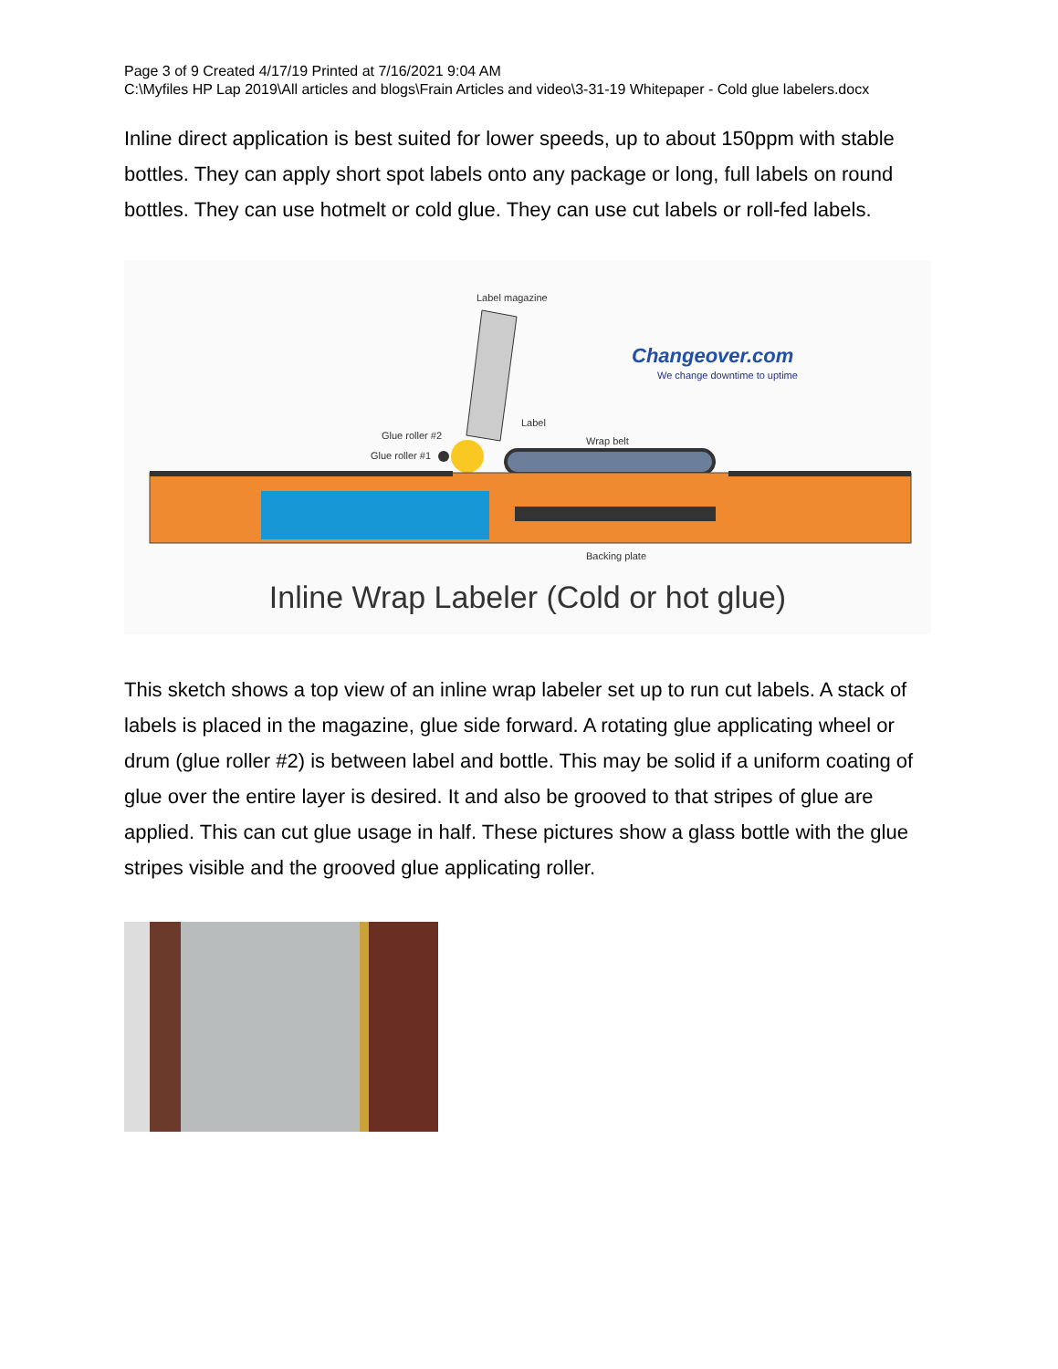Page 3 of 9 Created 4/17/19 Printed at 7/16/2021 9:04 AM
C:\Myfiles HP Lap 2019\All articles and blogs\Frain Articles and video\3-31-19 Whitepaper - Cold glue labelers.docx
Inline direct application is best suited for lower speeds, up to about 150ppm with stable bottles. They can apply short spot labels onto any package or long, full labels on round bottles. They can use hotmelt or cold glue. They can use cut labels or roll-fed labels.
Label magazine
Changeover.com
We change downtime to uptime
Label
Glue roller #2
Glue roller #1
Wrap belt
Backing plate
Inline Wrap Labeler (Cold or hot glue)
This sketch shows a top view of an inline wrap labeler set up to run cut labels. A stack of labels is placed in the magazine, glue side forward. A rotating glue applicating wheel or drum (glue roller #2) is between label and bottle. This may be solid if a uniform coating of glue over the entire layer is desired. It and also be grooved to that stripes of glue are applied. This can cut glue usage in half. These pictures show a glass bottle with the glue stripes visible and the grooved glue applicating roller.